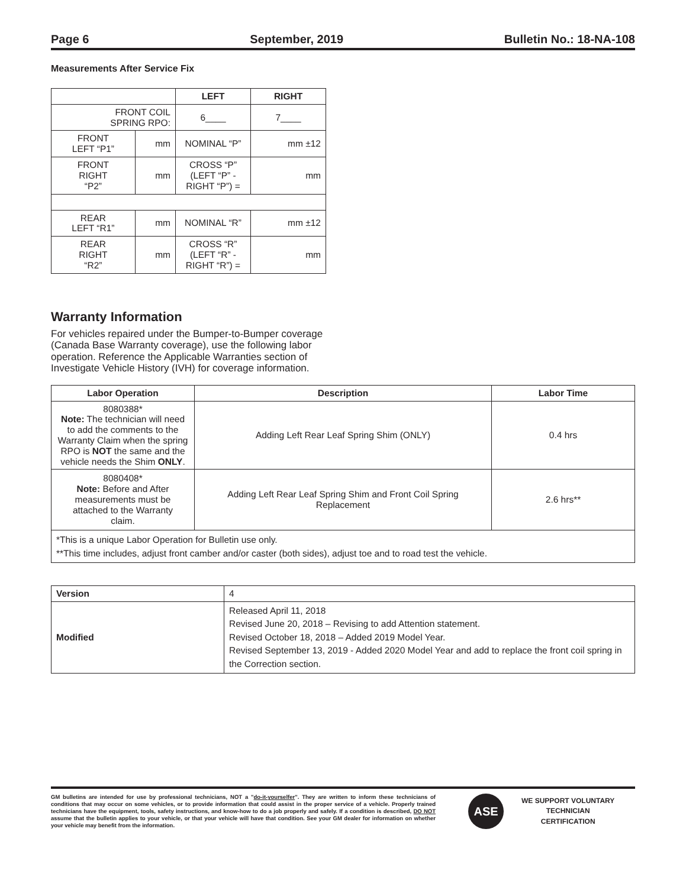Page 6 September, 2019 Bulletin No.: 18-NA-108
Measurements After Service Fix
| | | LEFT | RIGHT |
| FRONT COIL SPRING RPO: | | 6____ | 7____ |
| FRONT LEFT “P1” | mm | NOMINAL “P” | mm ±12 |
| FRONT RIGHT “P2” | mm | CROSS “P” (LEFT “P” - RIGHT “P”) = | mm |
| REAR LEFT “R1” | mm | NOMINAL “R” | mm ±12 |
| REAR RIGHT “R2” | mm | CROSS “R” (LEFT “R” - RIGHT “R”) = | mm |
Warranty Information
For vehicles repaired under the Bumper-to-Bumper coverage (Canada Base Warranty coverage), use the following labor operation. Reference the Applicable Warranties section of Investigate Vehicle History (IVH) for coverage information.
| Labor Operation | Description | Labor Time |
| --- | --- | --- |
| 8080388* Note: The technician will need to add the comments to the Warranty Claim when the spring RPO is NOT the same and the vehicle needs the Shim ONLY . | Adding Left Rear Leaf Spring Shim (ONLY) | 0.4 hrs |
| 8080408* Note: Before and After measurements must be attached to the Warranty claim. | Adding Left Rear Leaf Spring Shim and Front Coil Spring Replacement | 2.6 hrs** |
| *This is a unique Labor Operation for Bulletin use only. **This time includes, adjust front camber and/or caster (both sides), adjust toe and to road test the vehicle. | | |
| Version | 4 |
| Modified | Released April 11, 2018 Revised June 20, 2018 – Revising to add Attention statement. Revised October 18, 2018 – Added 2019 Model Year. Revised September 13, 2019 - Added 2020 Model Year and add to replace the front coil spring in the Correction section. |
GM bulletins are intended for use by professional technicians, NOT a "do-it-yourselfer". They are written to inform these technicians of conditions that may occur on some vehicles, or to provide information that could assist in the proper service of a vehicle. Properly trained technicians have the equipment, tools, safety instructions, and know-how to do a job properly and safely. If a condition is described, DO NOT assume that the bulletin applies to your vehicle, or that your vehicle will have that condition. See your GM dealer for information on whether your vehicle may benefit from the information.
ASE
WE SUPPORT VOLUNTARY
TECHNICIAN
CERTIFICATION